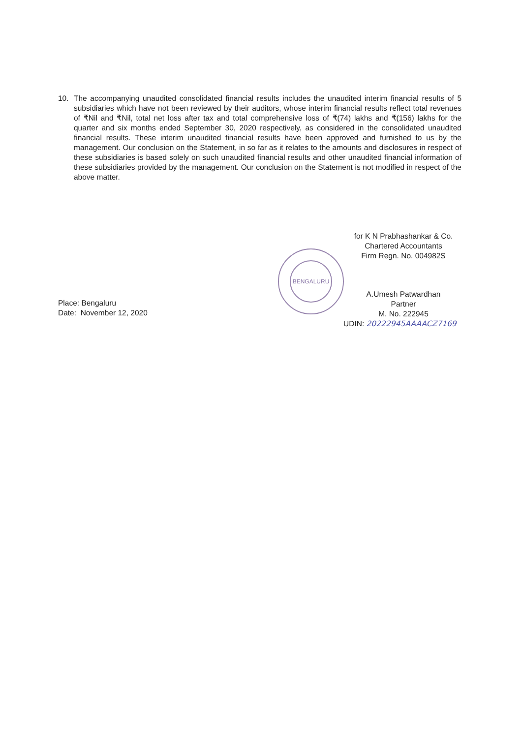10. The accompanying unaudited consolidated financial results includes the unaudited interim financial results of 5 subsidiaries which have not been reviewed by their auditors, whose interim financial results reflect total revenues of ₹Nil and ₹Nil, total net loss after tax and total comprehensive loss of ₹(74) lakhs and ₹(156) lakhs for the quarter and six months ended September 30, 2020 respectively, as considered in the consolidated unaudited financial results. These interim unaudited financial results have been approved and furnished to us by the management. Our conclusion on the Statement, in so far as it relates to the amounts and disclosures in respect of these subsidiaries is based solely on such unaudited financial results and other unaudited financial information of these subsidiaries provided by the management. Our conclusion on the Statement is not modified in respect of the above matter.
for K N Prabhashankar & Co.
Chartered Accountants
Firm Regn. No. 004982S
A.Umesh Patwardhan
Partner
M. No. 222945
BENGALURU
Place: Bengaluru
Date: November 12, 2020
UDIN: 20222945AAAACZ7169